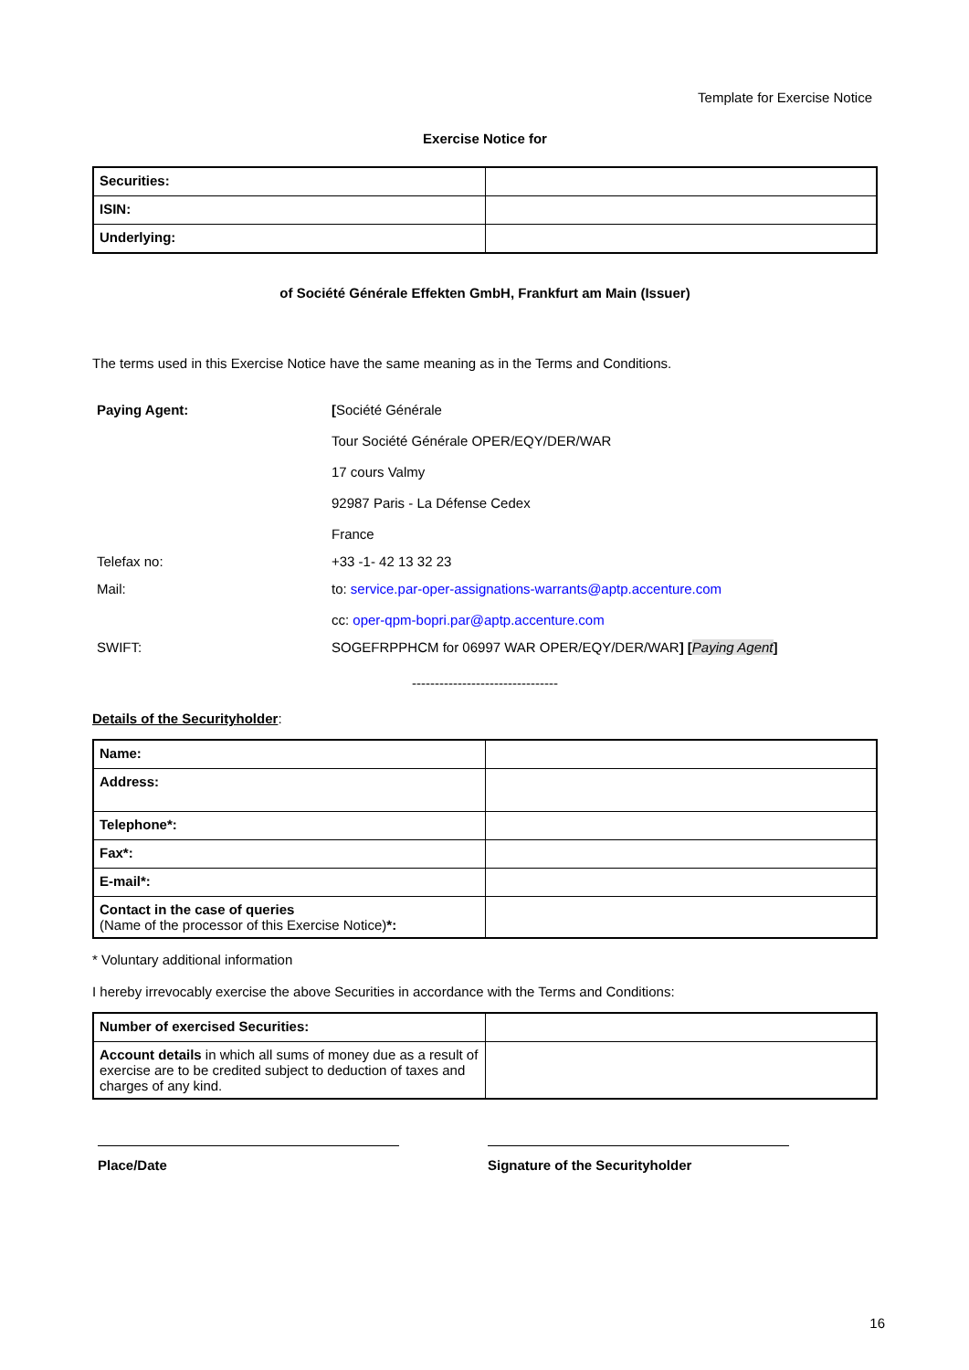Template for Exercise Notice
Exercise Notice for
| Securities: | |
| ISIN: | |
| Underlying: | |
of Société Générale Effekten GmbH, Frankfurt am Main (Issuer)
The terms used in this Exercise Notice have the same meaning as in the Terms and Conditions.
| Paying Agent: | [ Société Générale |
| | Tour Société Générale OPER/EQY/DER/WAR |
| | 17 cours Valmy |
| | 92987 Paris - La Défense Cedex |
| | France |
| Telefax no: | +33 -1- 42 13 32 23 |
| Mail: | to: service.par-oper-assignations-warrants@aptp.accenture.com |
| | cc: oper-qpm-bopri.par@aptp.accenture.com |
| SWIFT: | SOGEFRPPHCM for 06997 WAR OPER/EQY/DER/WAR ] [ Paying Agent ] |
--------------------------------
Details of the Securityholder:
| Name: | |
| Address: | |
| Telephone*: | |
| Fax*: | |
| E-mail*: | |
| Contact in the case of queries (Name of the processor of this Exercise Notice) *: | |
* Voluntary additional information
I hereby irrevocably exercise the above Securities in accordance with the Terms and Conditions:
| Number of exercised Securities: | |
| Account details in which all sums of money due as a result of exercise are to be credited subject to deduction of taxes and charges of any kind. | |
Place/Date Signature of the Securityholder
16